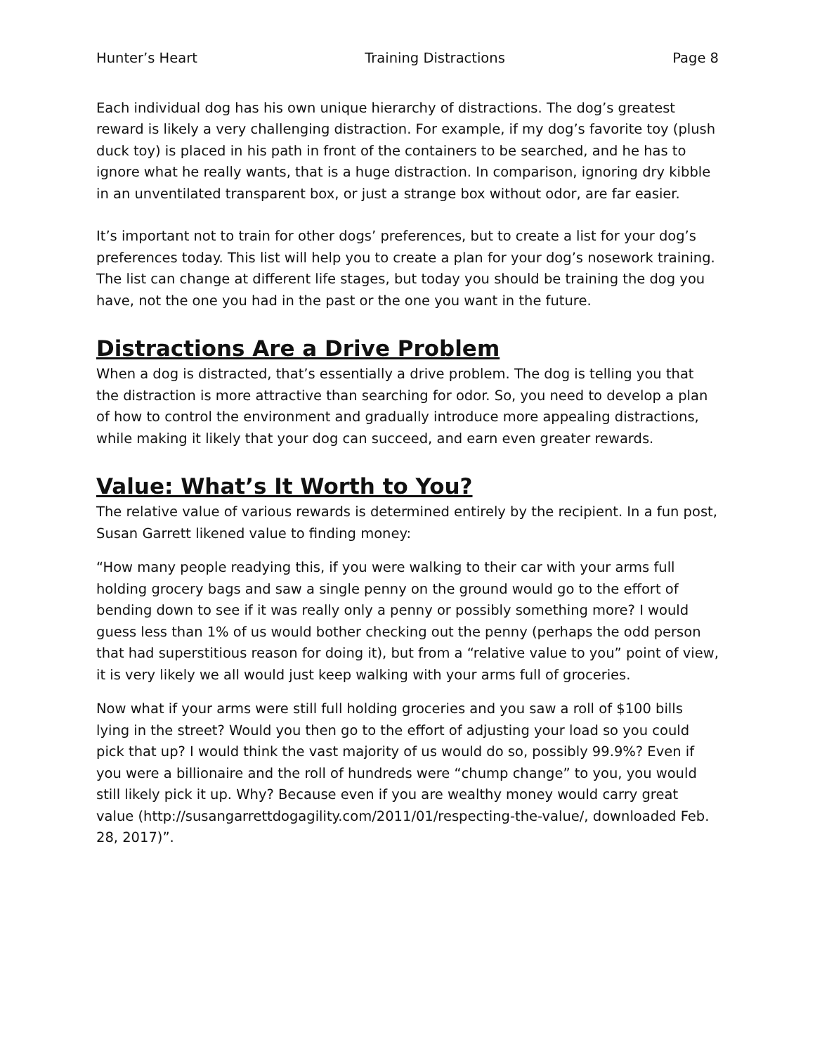Hunter’s Heart Training Distractions Page 8
Each individual dog has his own unique hierarchy of distractions. The dog’s greatest reward is likely a very challenging distraction. For example, if my dog’s favorite toy (plush duck toy) is placed in his path in front of the containers to be searched, and he has to ignore what he really wants, that is a huge distraction. In comparison, ignoring dry kibble in an unventilated transparent box, or just a strange box without odor, are far easier.
It’s important not to train for other dogs’ preferences, but to create a list for your dog’s preferences today. This list will help you to create a plan for your dog’s nosework training. The list can change at different life stages, but today you should be training the dog you have, not the one you had in the past or the one you want in the future.
Distractions Are a Drive Problem
When a dog is distracted, that’s essentially a drive problem. The dog is telling you that the distraction is more attractive than searching for odor. So, you need to develop a plan of how to control the environment and gradually introduce more appealing distractions, while making it likely that your dog can succeed, and earn even greater rewards.
Value: What’s It Worth to You?
The relative value of various rewards is determined entirely by the recipient. In a fun post, Susan Garrett likened value to finding money:
“How many people readying this, if you were walking to their car with your arms full holding grocery bags and saw a single penny on the ground would go to the effort of bending down to see if it was really only a penny or possibly something more? I would guess less than 1% of us would bother checking out the penny (perhaps the odd person that had superstitious reason for doing it), but from a “relative value to you” point of view, it is very likely we all would just keep walking with your arms full of groceries.
Now what if your arms were still full holding groceries and you saw a roll of $100 bills lying in the street? Would you then go to the effort of adjusting your load so you could pick that up? I would think the vast majority of us would do so, possibly 99.9%? Even if you were a billionaire and the roll of hundreds were “chump change” to you, you would still likely pick it up. Why? Because even if you are wealthy money would carry great value (http://susangarrettdogagility.com/2011/01/respecting-the-value/, downloaded Feb. 28, 2017)”.